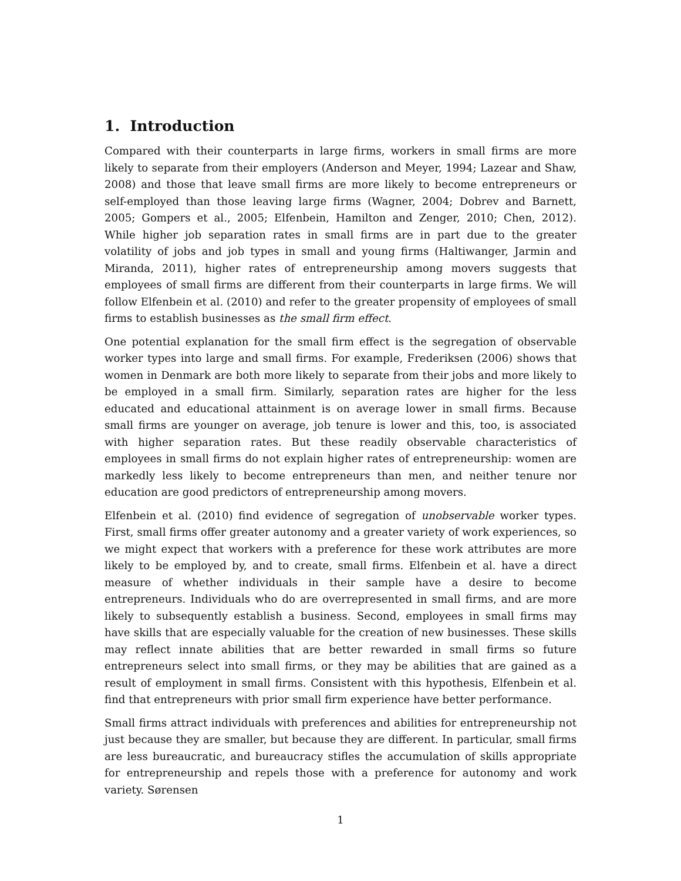1. Introduction
Compared with their counterparts in large firms, workers in small firms are more likely to separate from their employers (Anderson and Meyer, 1994; Lazear and Shaw, 2008) and those that leave small firms are more likely to become entrepreneurs or self-employed than those leaving large firms (Wagner, 2004; Dobrev and Barnett, 2005; Gompers et al., 2005; Elfenbein, Hamilton and Zenger, 2010; Chen, 2012). While higher job separation rates in small firms are in part due to the greater volatility of jobs and job types in small and young firms (Haltiwanger, Jarmin and Miranda, 2011), higher rates of entrepreneurship among movers suggests that employees of small firms are different from their counterparts in large firms. We will follow Elfenbein et al. (2010) and refer to the greater propensity of employees of small firms to establish businesses as the small firm effect.
One potential explanation for the small firm effect is the segregation of observable worker types into large and small firms. For example, Frederiksen (2006) shows that women in Denmark are both more likely to separate from their jobs and more likely to be employed in a small firm. Similarly, separation rates are higher for the less educated and educational attainment is on average lower in small firms. Because small firms are younger on average, job tenure is lower and this, too, is associated with higher separation rates. But these readily observable characteristics of employees in small firms do not explain higher rates of entrepreneurship: women are markedly less likely to become entrepreneurs than men, and neither tenure nor education are good predictors of entrepreneurship among movers.
Elfenbein et al. (2010) find evidence of segregation of unobservable worker types. First, small firms offer greater autonomy and a greater variety of work experiences, so we might expect that workers with a preference for these work attributes are more likely to be employed by, and to create, small firms. Elfenbein et al. have a direct measure of whether individuals in their sample have a desire to become entrepreneurs. Individuals who do are overrepresented in small firms, and are more likely to subsequently establish a business. Second, employees in small firms may have skills that are especially valuable for the creation of new businesses. These skills may reflect innate abilities that are better rewarded in small firms so future entrepreneurs select into small firms, or they may be abilities that are gained as a result of employment in small firms. Consistent with this hypothesis, Elfenbein et al. find that entrepreneurs with prior small firm experience have better performance.
Small firms attract individuals with preferences and abilities for entrepreneurship not just because they are smaller, but because they are different. In particular, small firms are less bureaucratic, and bureaucracy stifles the accumulation of skills appropriate for entrepreneurship and repels those with a preference for autonomy and work variety. Sørensen
1